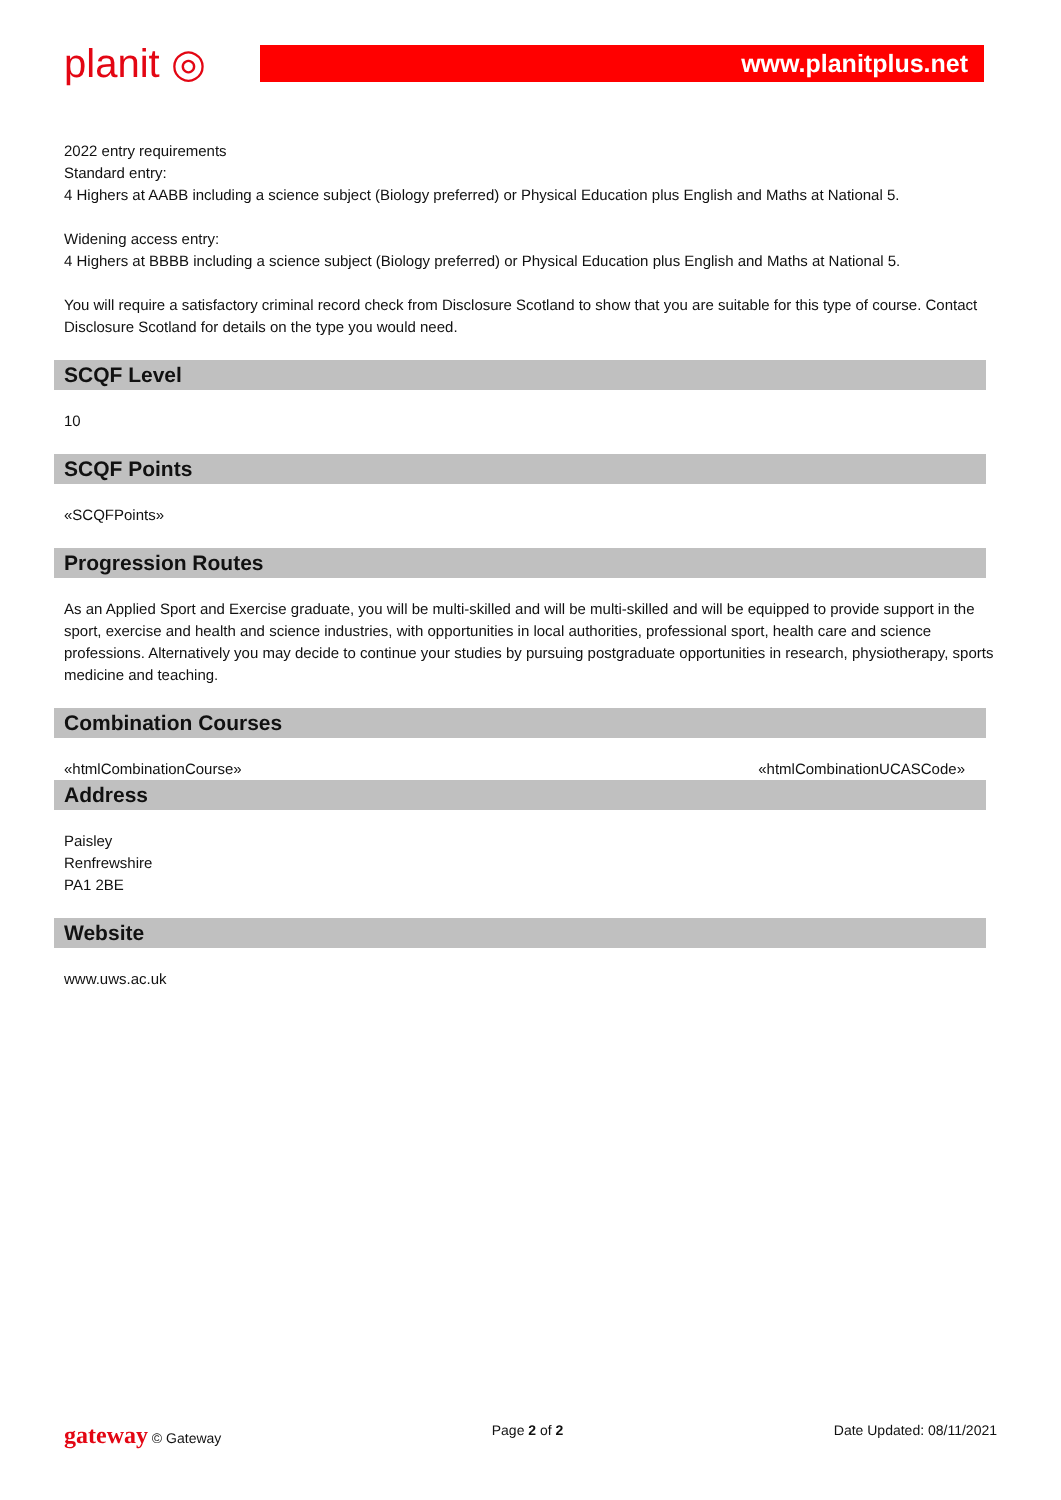planit ◎ www.planitplus.net
2022 entry requirements
Standard entry:
4 Highers at AABB including a science subject (Biology preferred) or Physical Education plus English and Maths at National 5.
Widening access entry:
4 Highers at BBBB including a science subject (Biology preferred) or Physical Education plus English and Maths at National 5.
You will require a satisfactory criminal record check from Disclosure Scotland to show that you are suitable for this type of course. Contact Disclosure Scotland for details on the type you would need.
SCQF Level
10
SCQF Points
«SCQFPoints»
Progression Routes
As an Applied Sport and Exercise graduate, you will be multi-skilled and will be multi-skilled and will be equipped to provide support in the sport, exercise and health and science industries, with opportunities in local authorities, professional sport, health care and science professions. Alternatively you may decide to continue your studies by pursuing postgraduate opportunities in research, physiotherapy, sports medicine and teaching.
Combination Courses
«htmlCombinationCourse» «htmlCombinationUCASCode»
Address
Paisley
Renfrewshire
PA1 2BE
Website
www.uws.ac.uk
gateway © Gateway Page 2 of 2 Date Updated: 08/11/2021